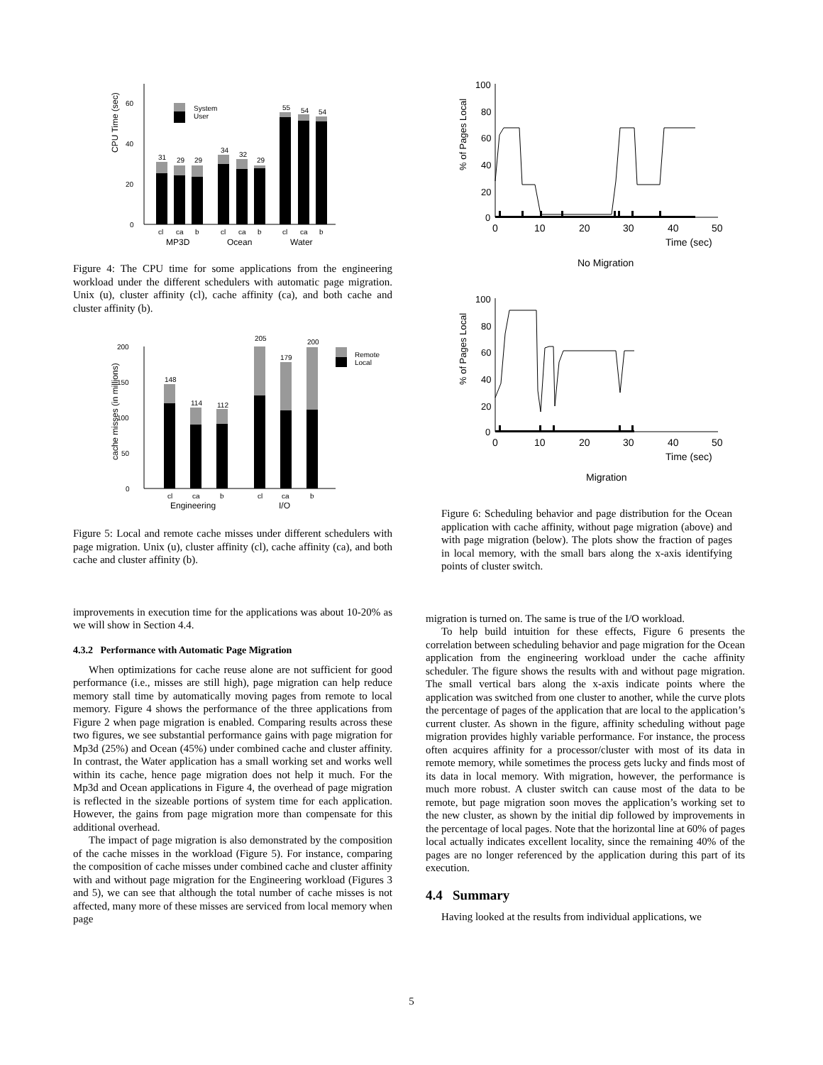CPU Time (sec)
0
20
40
60
31
29
29
34
32
29
55
54
54
System
User
cl
ca
b
cl
ca
b
cl
ca
b
MP3D
Ocean
Water
Figure 4: The CPU time for some applications from the engineering workload under the different schedulers with automatic page migration. Unix (u), cluster affinity (cl), cache affinity (ca), and both cache and cluster affinity (b).
cache misses (in millions)
0
50
100
150
200
148
114
112
205
179
200
Remote
Local
cl
ca
b
cl
ca
b
Engineering
I/O
Figure 5: Local and remote cache misses under different schedulers with page migration. Unix (u), cluster affinity (cl), cache affinity (ca), and both cache and cluster affinity (b).
improvements in execution time for the applications was about 10-20% as we will show in Section 4.4.
4.3.2 Performance with Automatic Page Migration
When optimizations for cache reuse alone are not sufficient for good performance (i.e., misses are still high), page migration can help reduce memory stall time by automatically moving pages from remote to local memory. Figure 4 shows the performance of the three applications from Figure 2 when page migration is enabled. Comparing results across these two figures, we see substantial performance gains with page migration for Mp3d (25%) and Ocean (45%) under combined cache and cluster affinity. In contrast, the Water application has a small working set and works well within its cache, hence page migration does not help it much. For the Mp3d and Ocean applications in Figure 4, the overhead of page migration is reflected in the sizeable portions of system time for each application. However, the gains from page migration more than compensate for this additional overhead.
The impact of page migration is also demonstrated by the composition of the cache misses in the workload (Figure 5). For instance, comparing the composition of cache misses under combined cache and cluster affinity with and without page migration for the Engineering workload (Figures 3 and 5), we can see that although the total number of cache misses is not affected, many more of these misses are serviced from local memory when page
% of Pages Local
100
80
60
40
20
0
0
10
20
30
40
50
Time (sec)
No Migration
% of Pages Local
100
80
60
40
20
0
0
10
20
30
40
50
Time (sec)
Migration
Figure 6: Scheduling behavior and page distribution for the Ocean application with cache affinity, without page migration (above) and with page migration (below). The plots show the fraction of pages in local memory, with the small bars along the x-axis identifying points of cluster switch.
migration is turned on. The same is true of the I/O workload.
To help build intuition for these effects, Figure 6 presents the correlation between scheduling behavior and page migration for the Ocean application from the engineering workload under the cache affinity scheduler. The figure shows the results with and without page migration. The small vertical bars along the x-axis indicate points where the application was switched from one cluster to another, while the curve plots the percentage of pages of the application that are local to the application’s current cluster. As shown in the figure, affinity scheduling without page migration provides highly variable performance. For instance, the process often acquires affinity for a processor/cluster with most of its data in remote memory, while sometimes the process gets lucky and finds most of its data in local memory. With migration, however, the performance is much more robust. A cluster switch can cause most of the data to be remote, but page migration soon moves the application’s working set to the new cluster, as shown by the initial dip followed by improvements in the percentage of local pages. Note that the horizontal line at 60% of pages local actually indicates excellent locality, since the remaining 40% of the pages are no longer referenced by the application during this part of its execution.
4.4 Summary
Having looked at the results from individual applications, we
5